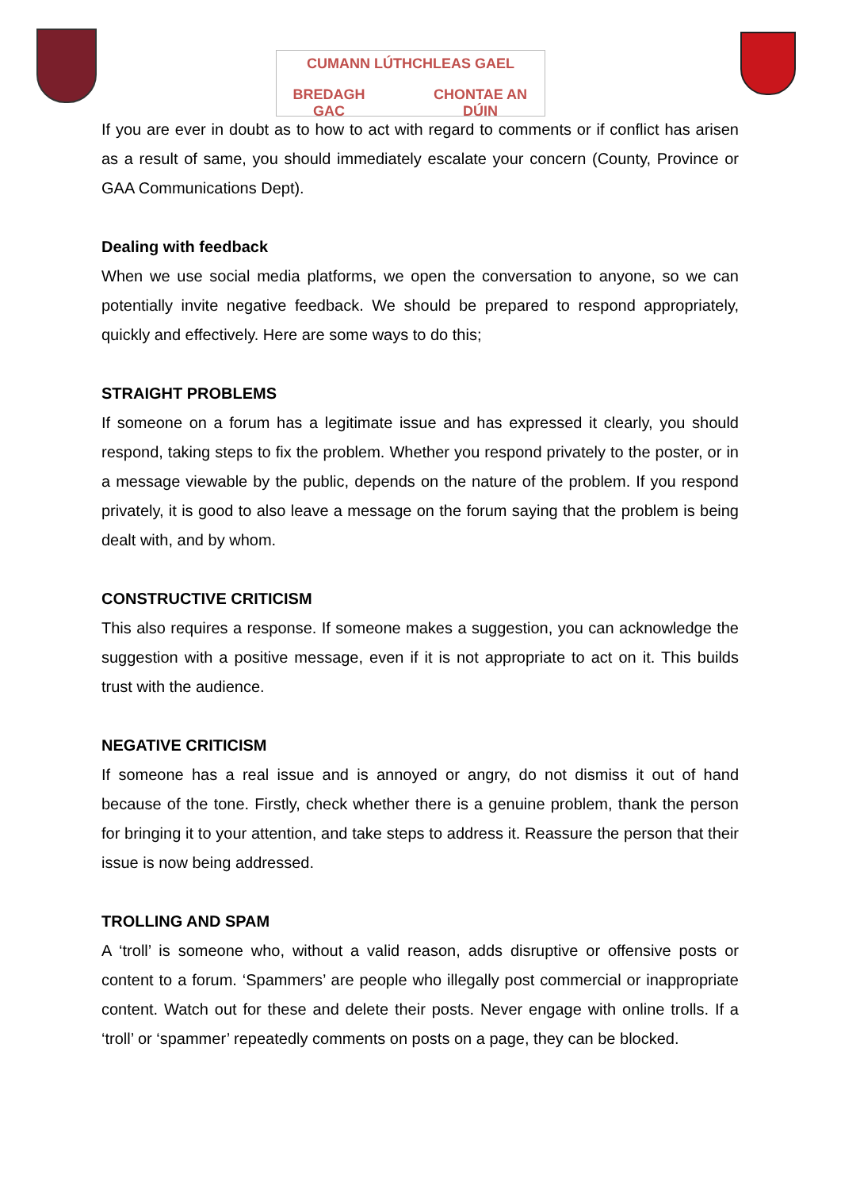CUMANN LÚTHCHLEAS GAEL
BREDAGH GAC CHONTAE AN DÚIN
If you are ever in doubt as to how to act with regard to comments or if conflict has arisen as a result of same, you should immediately escalate your concern (County, Province or GAA Communications Dept).
Dealing with feedback
When we use social media platforms, we open the conversation to anyone, so we can potentially invite negative feedback. We should be prepared to respond appropriately, quickly and effectively. Here are some ways to do this;
STRAIGHT PROBLEMS
If someone on a forum has a legitimate issue and has expressed it clearly, you should respond, taking steps to fix the problem. Whether you respond privately to the poster, or in a message viewable by the public, depends on the nature of the problem. If you respond privately, it is good to also leave a message on the forum saying that the problem is being dealt with, and by whom.
CONSTRUCTIVE CRITICISM
This also requires a response. If someone makes a suggestion, you can acknowledge the suggestion with a positive message, even if it is not appropriate to act on it. This builds trust with the audience.
NEGATIVE CRITICISM
If someone has a real issue and is annoyed or angry, do not dismiss it out of hand because of the tone. Firstly, check whether there is a genuine problem, thank the person for bringing it to your attention, and take steps to address it. Reassure the person that their issue is now being addressed.
TROLLING AND SPAM
A ‘troll’ is someone who, without a valid reason, adds disruptive or offensive posts or content to a forum. ‘Spammers’ are people who illegally post commercial or inappropriate content. Watch out for these and delete their posts. Never engage with online trolls. If a ‘troll’ or ‘spammer’ repeatedly comments on posts on a page, they can be blocked.